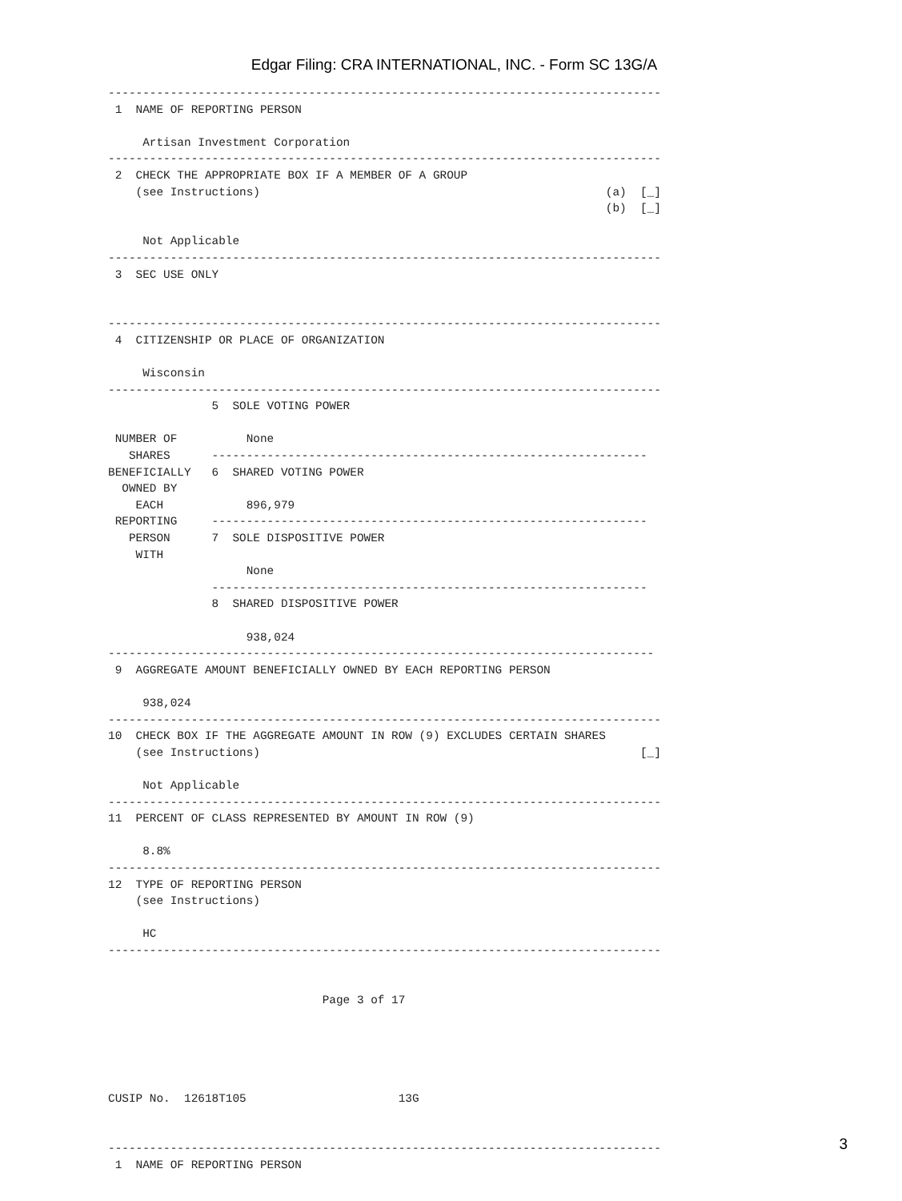Edgar Filing: CRA INTERNATIONAL, INC. - Form SC 13G/A
--------------------------------------------------------------------------------
 1  NAME OF REPORTING PERSON

     Artisan Investment Corporation
--------------------------------------------------------------------------------
 2  CHECK THE APPROPRIATE BOX IF A MEMBER OF A GROUP
    (see Instructions)                                                  (a)  [_]
                                                                        (b)  [_]

     Not Applicable
--------------------------------------------------------------------------------
 3  SEC USE ONLY


--------------------------------------------------------------------------------
 4  CITIZENSHIP OR PLACE OF ORGANIZATION

     Wisconsin
--------------------------------------------------------------------------------
               5  SOLE VOTING POWER

 NUMBER OF          None
   SHARES      ---------------------------------------------------------------
BENEFICIALLY   6  SHARED VOTING POWER
  OWNED BY
    EACH            896,979
 REPORTING     ---------------------------------------------------------------
   PERSON      7  SOLE DISPOSITIVE POWER
    WITH
                    None
               ---------------------------------------------------------------
               8  SHARED DISPOSITIVE POWER

                    938,024
-------------------------------------------------------------------------------
 9  AGGREGATE AMOUNT BENEFICIALLY OWNED BY EACH REPORTING PERSON

     938,024
--------------------------------------------------------------------------------
10  CHECK BOX IF THE AGGREGATE AMOUNT IN ROW (9) EXCLUDES CERTAIN SHARES
    (see Instructions)                                                       [_]

     Not Applicable
--------------------------------------------------------------------------------
11  PERCENT OF CLASS REPRESENTED BY AMOUNT IN ROW (9)

     8.8%
--------------------------------------------------------------------------------
12  TYPE OF REPORTING PERSON
    (see Instructions)

     HC
--------------------------------------------------------------------------------


                               Page 3 of 17





CUSIP No.  12618T105                      13G


--------------------------------------------------------------------------------
 1  NAME OF REPORTING PERSON
3